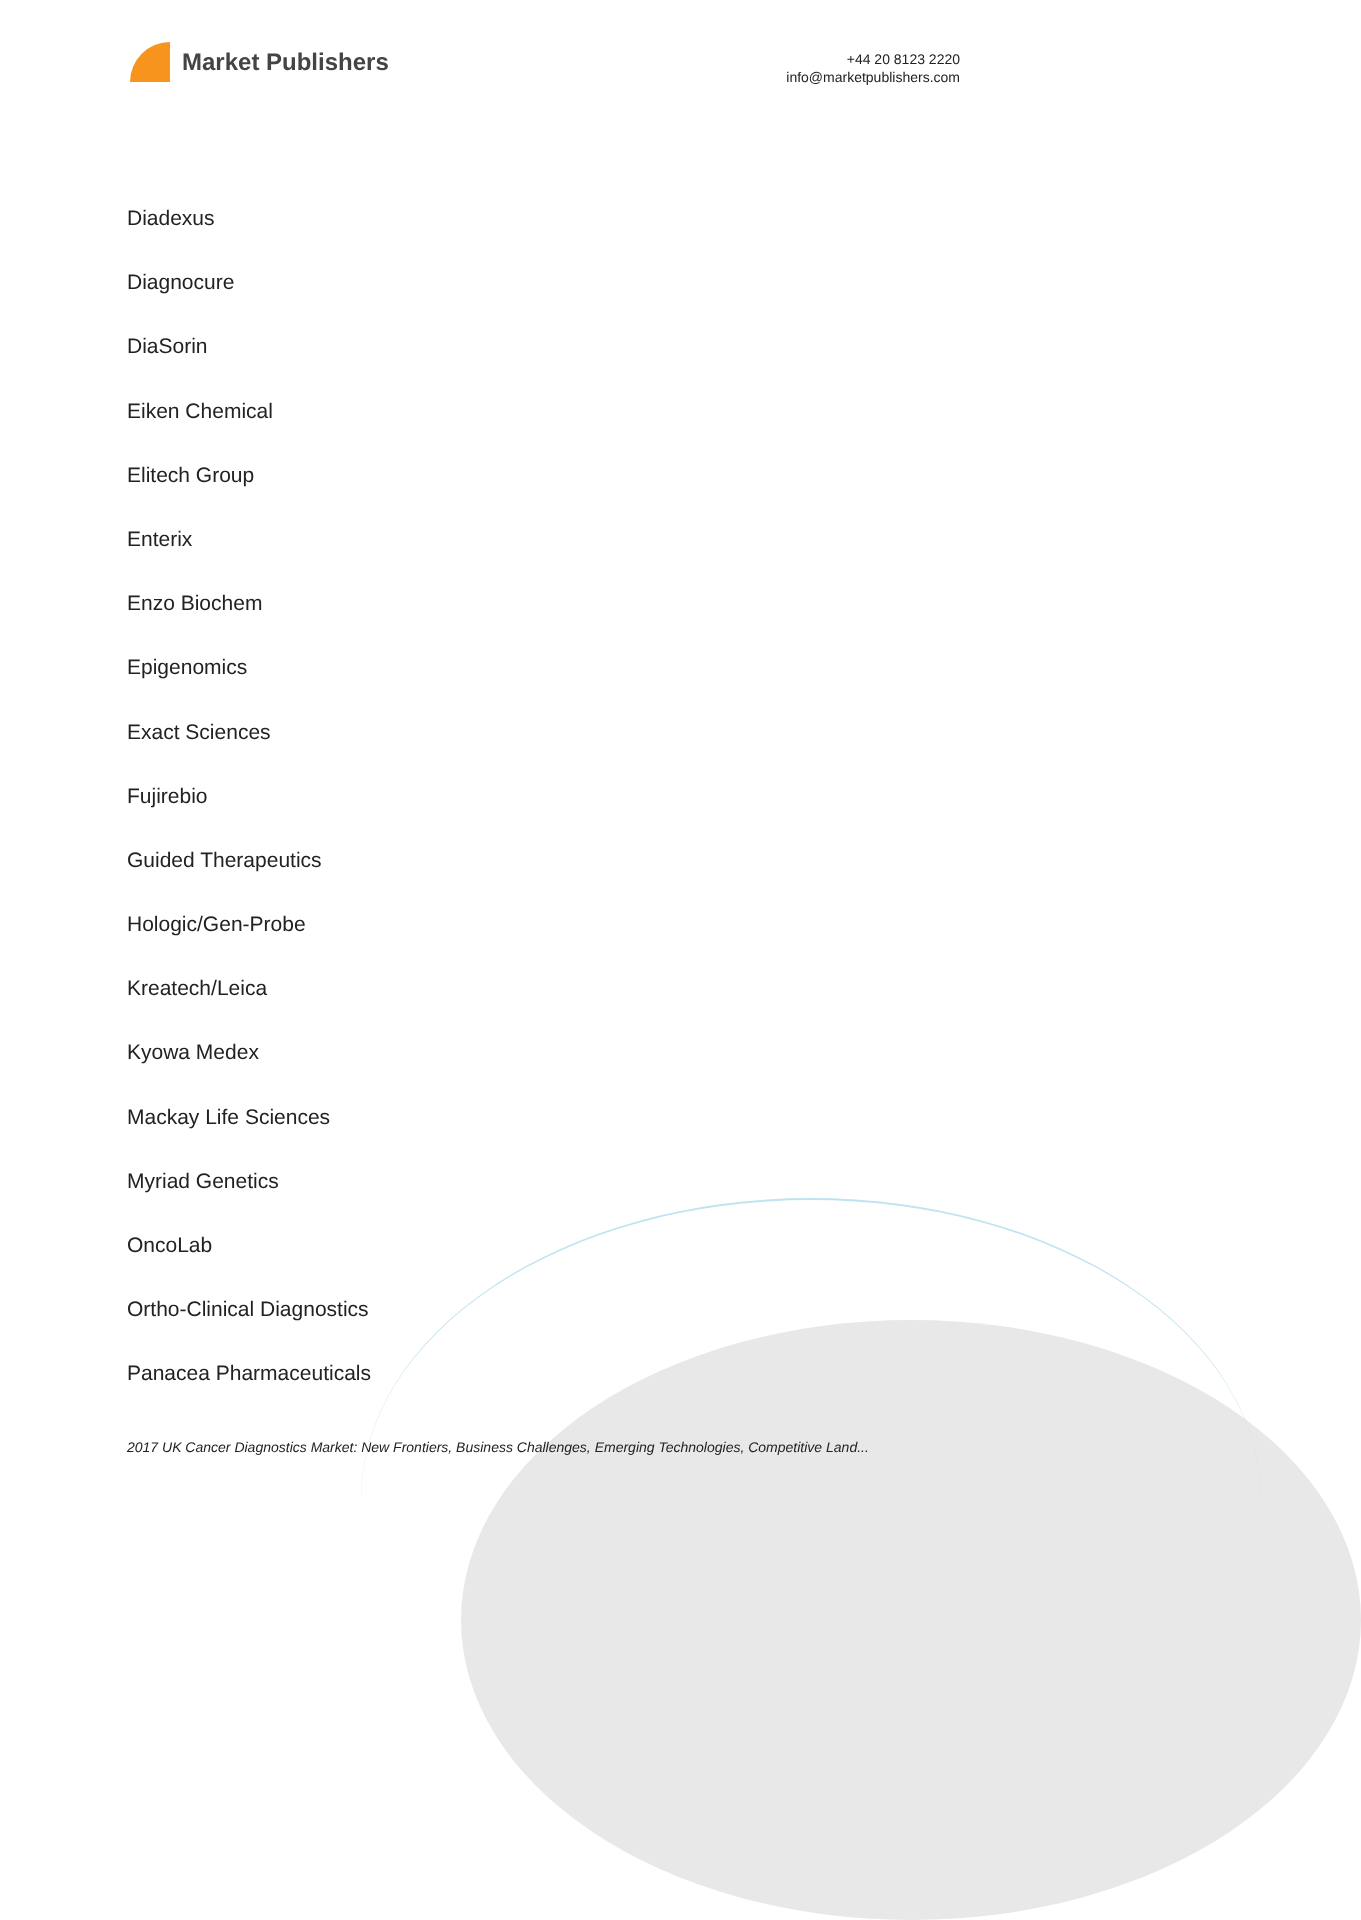Market Publishers
+44 20 8123 2220
info@marketpublishers.com
Diadexus
Diagnocure
DiaSorin
Eiken Chemical
Elitech Group
Enterix
Enzo Biochem
Epigenomics
Exact Sciences
Fujirebio
Guided Therapeutics
Hologic/Gen-Probe
Kreatech/Leica
Kyowa Medex
Mackay Life Sciences
Myriad Genetics
OncoLab
Ortho-Clinical Diagnostics
Panacea Pharmaceuticals
2017 UK Cancer Diagnostics Market: New Frontiers, Business Challenges, Emerging Technologies, Competitive Land...